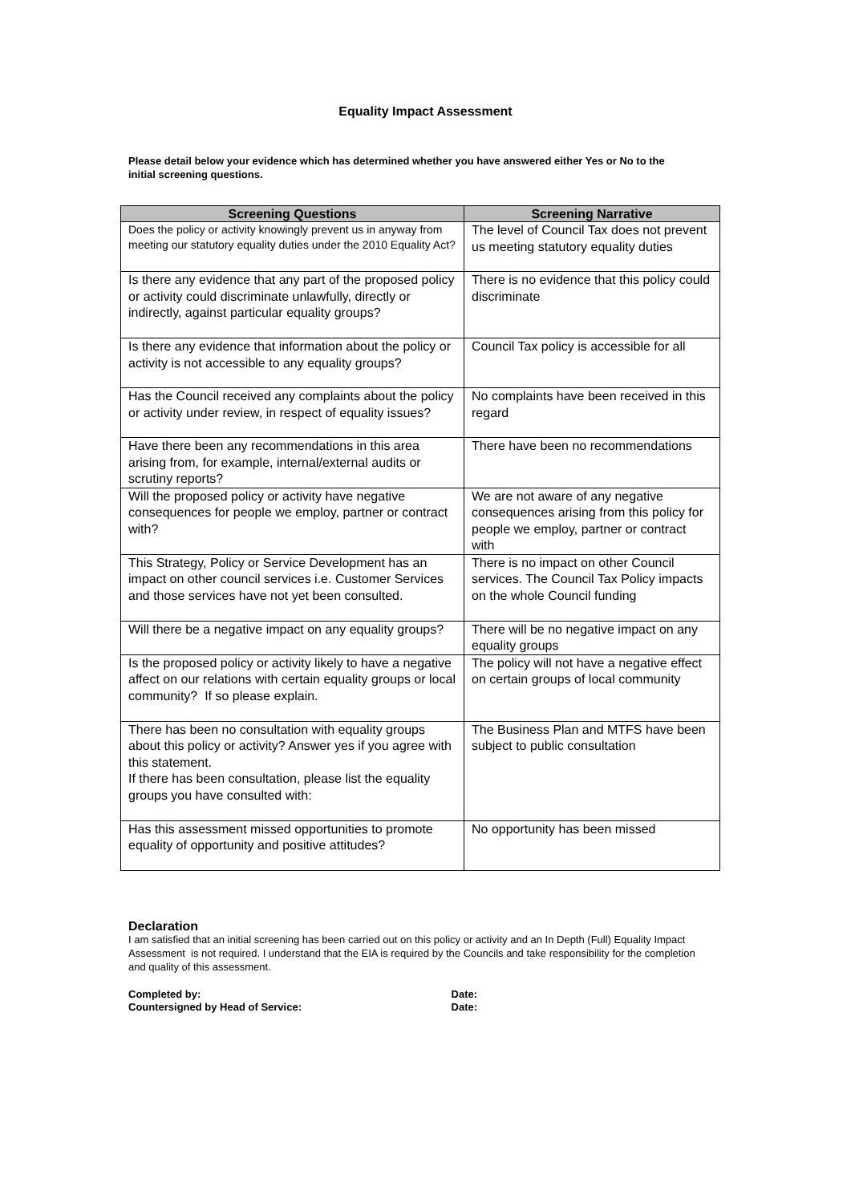Equality Impact Assessment
Please detail below your evidence which has determined whether you have answered either Yes or No to the initial screening questions.
| Screening Questions | Screening Narrative |
| --- | --- |
| Does the policy or activity knowingly prevent us in anyway from meeting our statutory equality duties under the 2010 Equality Act? | The level of Council Tax does not prevent us meeting statutory equality duties |
| Is there any evidence that any part of the proposed policy or activity could discriminate unlawfully, directly or indirectly, against particular equality groups? | There is no evidence that this policy could discriminate |
| Is there any evidence that information about the policy or activity is not accessible to any equality groups? | Council Tax policy is accessible for all |
| Has the Council received any complaints about the policy or activity under review, in respect of equality issues? | No complaints have been received in this regard |
| Have there been any recommendations in this area arising from, for example, internal/external audits or scrutiny reports? | There have been no recommendations |
| Will the proposed policy or activity have negative consequences for people we employ, partner or contract with? | We are not aware of any negative consequences arising from this policy for people we employ, partner or contract with |
| This Strategy, Policy or Service Development has an impact on other council services i.e. Customer Services and those services have not yet been consulted. | There is no impact on other Council services. The Council Tax Policy impacts on the whole Council funding |
| Will there be a negative impact on any equality groups? | There will be no negative impact on any equality groups |
| Is the proposed policy or activity likely to have a negative affect on our relations with certain equality groups or local community? If so please explain. | The policy will not have a negative effect on certain groups of local community |
| There has been no consultation with equality groups about this policy or activity? Answer yes if you agree with this statement. If there has been consultation, please list the equality groups you have consulted with: | The Business Plan and MTFS have been subject to public consultation |
| Has this assessment missed opportunities to promote equality of opportunity and positive attitudes? | No opportunity has been missed |
Declaration
I am satisfied that an initial screening has been carried out on this policy or activity and an In Depth (Full) Equality Impact Assessment is not required. I understand that the EIA is required by the Councils and take responsibility for the completion and quality of this assessment.
Completed by: Date:
Countersigned by Head of Service: Date: